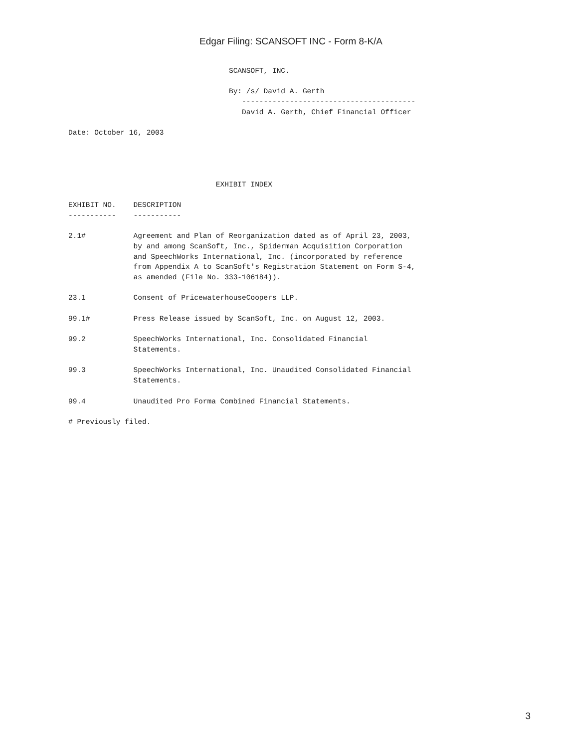Edgar Filing: SCANSOFT INC - Form 8-K/A
                                     SCANSOFT, INC.

                                     By: /s/ David A. Gerth
                                        ----------------------------------------
                                        David A. Gerth, Chief Financial Officer

Date: October 16, 2003




                                  EXHIBIT INDEX

EXHIBIT NO.    DESCRIPTION
-----------    -----------

2.1#           Agreement and Plan of Reorganization dated as of April 23, 2003,
               by and among ScanSoft, Inc., Spiderman Acquisition Corporation
               and SpeechWorks International, Inc. (incorporated by reference
               from Appendix A to ScanSoft's Registration Statement on Form S-4,
               as amended (File No. 333-106184)).

23.1           Consent of PricewaterhouseCoopers LLP.

99.1#          Press Release issued by ScanSoft, Inc. on August 12, 2003.

99.2           SpeechWorks International, Inc. Consolidated Financial
               Statements.

99.3           SpeechWorks International, Inc. Unaudited Consolidated Financial
               Statements.

99.4           Unaudited Pro Forma Combined Financial Statements.

# Previously filed.
3